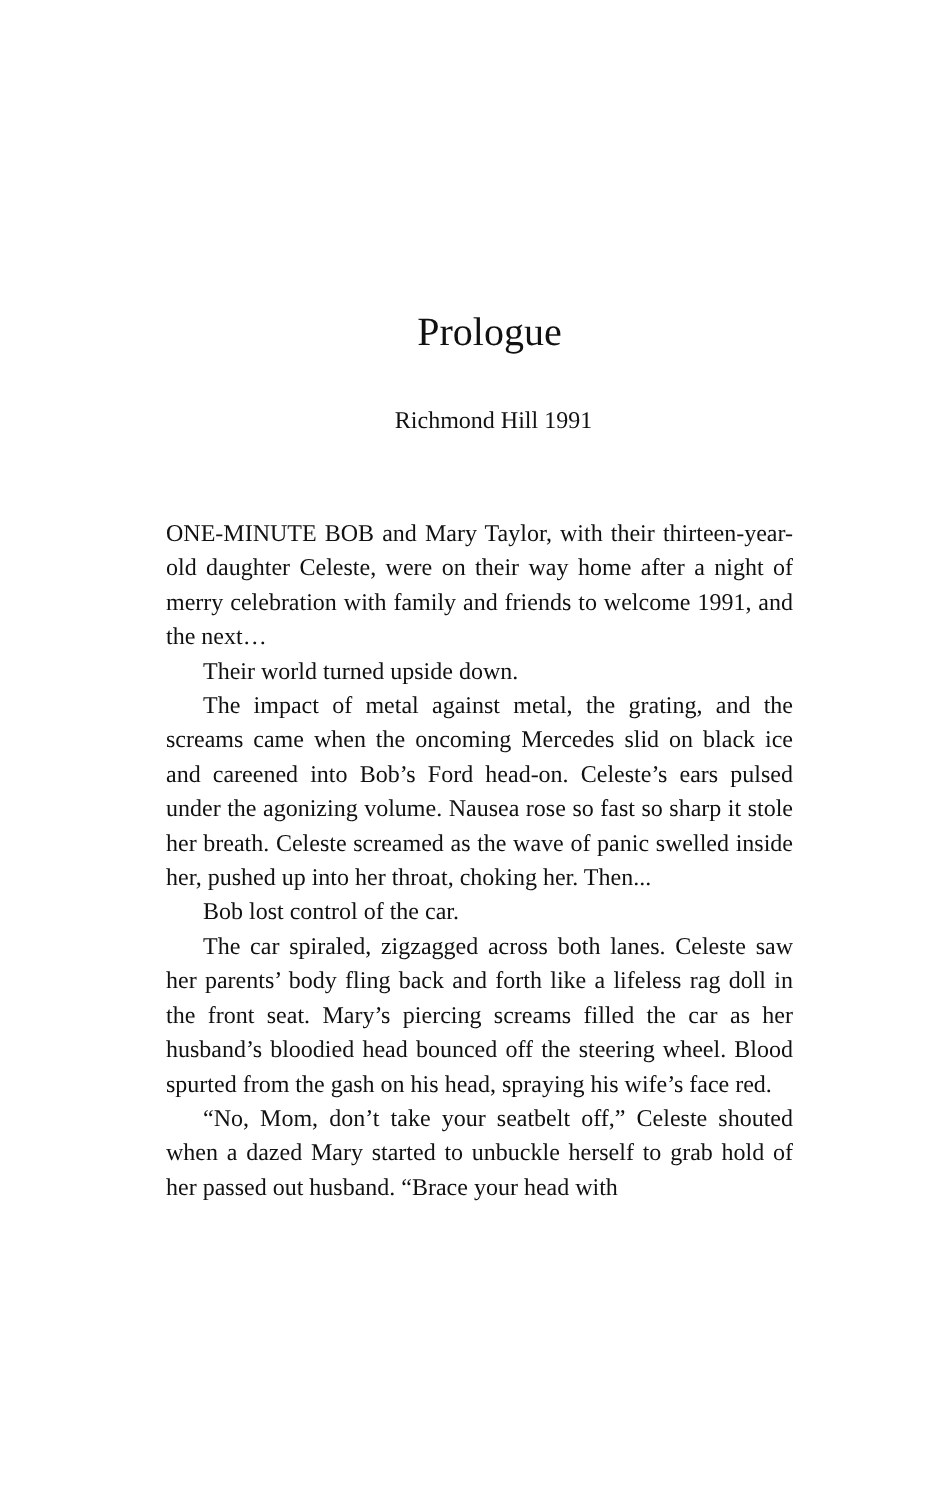Prologue
Richmond Hill 1991
ONE-MINUTE BOB and Mary Taylor, with their thirteen-year-old daughter Celeste, were on their way home after a night of merry celebration with family and friends to welcome 1991, and the next…
Their world turned upside down.
The impact of metal against metal, the grating, and the screams came when the oncoming Mercedes slid on black ice and careened into Bob’s Ford head-on. Celeste’s ears pulsed under the agonizing volume. Nausea rose so fast so sharp it stole her breath. Celeste screamed as the wave of panic swelled inside her, pushed up into her throat, choking her. Then...
Bob lost control of the car.
The car spiraled, zigzagged across both lanes. Celeste saw her parents’ body fling back and forth like a lifeless rag doll in the front seat. Mary’s piercing screams filled the car as her husband’s bloodied head bounced off the steering wheel. Blood spurted from the gash on his head, spraying his wife’s face red.
“No, Mom, don’t take your seatbelt off,” Celeste shouted when a dazed Mary started to unbuckle herself to grab hold of her passed out husband. “Brace your head with